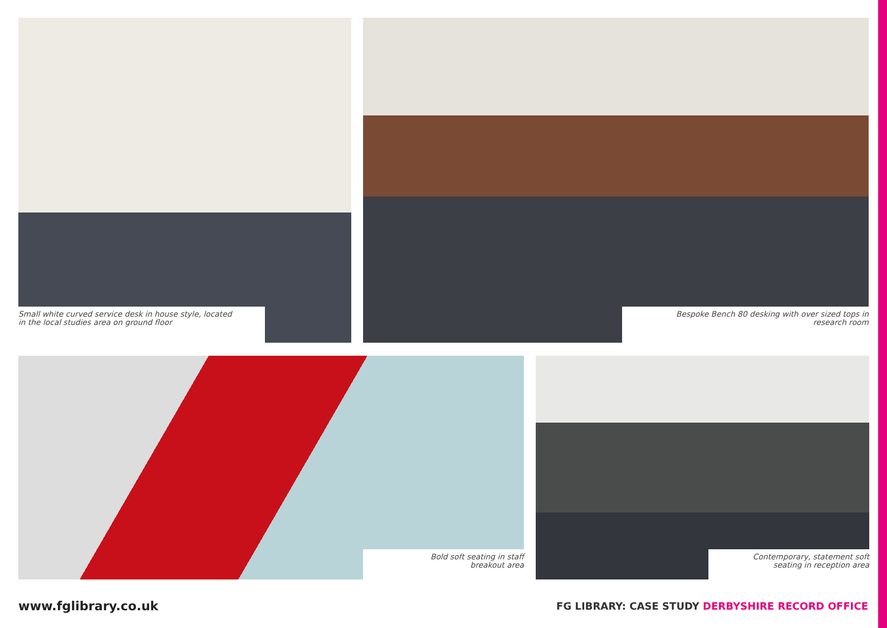Small white curved service desk in house style, located
in the local studies area on ground floor
Bespoke Bench 80 desking with over sized tops in
research room
Bold soft seating in staff
breakout area
Contemporary, statement soft
seating in reception area
www.fglibrary.co.uk
FG LIBRARY: CASE STUDY DERBYSHIRE RECORD OFFICE